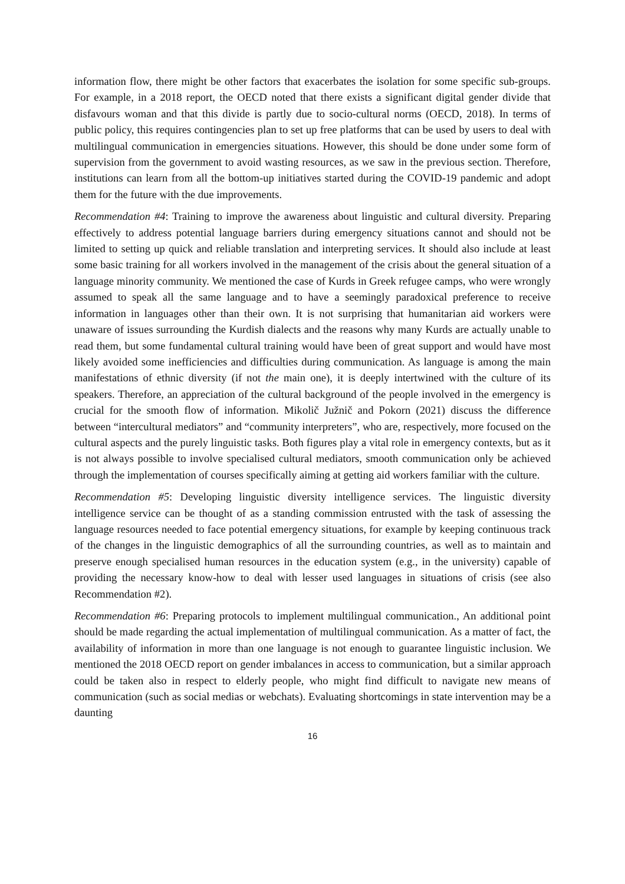information flow, there might be other factors that exacerbates the isolation for some specific sub-groups. For example, in a 2018 report, the OECD noted that there exists a significant digital gender divide that disfavours woman and that this divide is partly due to socio-cultural norms (OECD, 2018). In terms of public policy, this requires contingencies plan to set up free platforms that can be used by users to deal with multilingual communication in emergencies situations. However, this should be done under some form of supervision from the government to avoid wasting resources, as we saw in the previous section. Therefore, institutions can learn from all the bottom-up initiatives started during the COVID-19 pandemic and adopt them for the future with the due improvements.
Recommendation #4: Training to improve the awareness about linguistic and cultural diversity. Preparing effectively to address potential language barriers during emergency situations cannot and should not be limited to setting up quick and reliable translation and interpreting services. It should also include at least some basic training for all workers involved in the management of the crisis about the general situation of a language minority community. We mentioned the case of Kurds in Greek refugee camps, who were wrongly assumed to speak all the same language and to have a seemingly paradoxical preference to receive information in languages other than their own. It is not surprising that humanitarian aid workers were unaware of issues surrounding the Kurdish dialects and the reasons why many Kurds are actually unable to read them, but some fundamental cultural training would have been of great support and would have most likely avoided some inefficiencies and difficulties during communication. As language is among the main manifestations of ethnic diversity (if not the main one), it is deeply intertwined with the culture of its speakers. Therefore, an appreciation of the cultural background of the people involved in the emergency is crucial for the smooth flow of information. Mikolič Južnič and Pokorn (2021) discuss the difference between “intercultural mediators” and “community interpreters”, who are, respectively, more focused on the cultural aspects and the purely linguistic tasks. Both figures play a vital role in emergency contexts, but as it is not always possible to involve specialised cultural mediators, smooth communication only be achieved through the implementation of courses specifically aiming at getting aid workers familiar with the culture.
Recommendation #5: Developing linguistic diversity intelligence services. The linguistic diversity intelligence service can be thought of as a standing commission entrusted with the task of assessing the language resources needed to face potential emergency situations, for example by keeping continuous track of the changes in the linguistic demographics of all the surrounding countries, as well as to maintain and preserve enough specialised human resources in the education system (e.g., in the university) capable of providing the necessary know-how to deal with lesser used languages in situations of crisis (see also Recommendation #2).
Recommendation #6: Preparing protocols to implement multilingual communication., An additional point should be made regarding the actual implementation of multilingual communication. As a matter of fact, the availability of information in more than one language is not enough to guarantee linguistic inclusion. We mentioned the 2018 OECD report on gender imbalances in access to communication, but a similar approach could be taken also in respect to elderly people, who might find difficult to navigate new means of communication (such as social medias or webchats). Evaluating shortcomings in state intervention may be a daunting
16